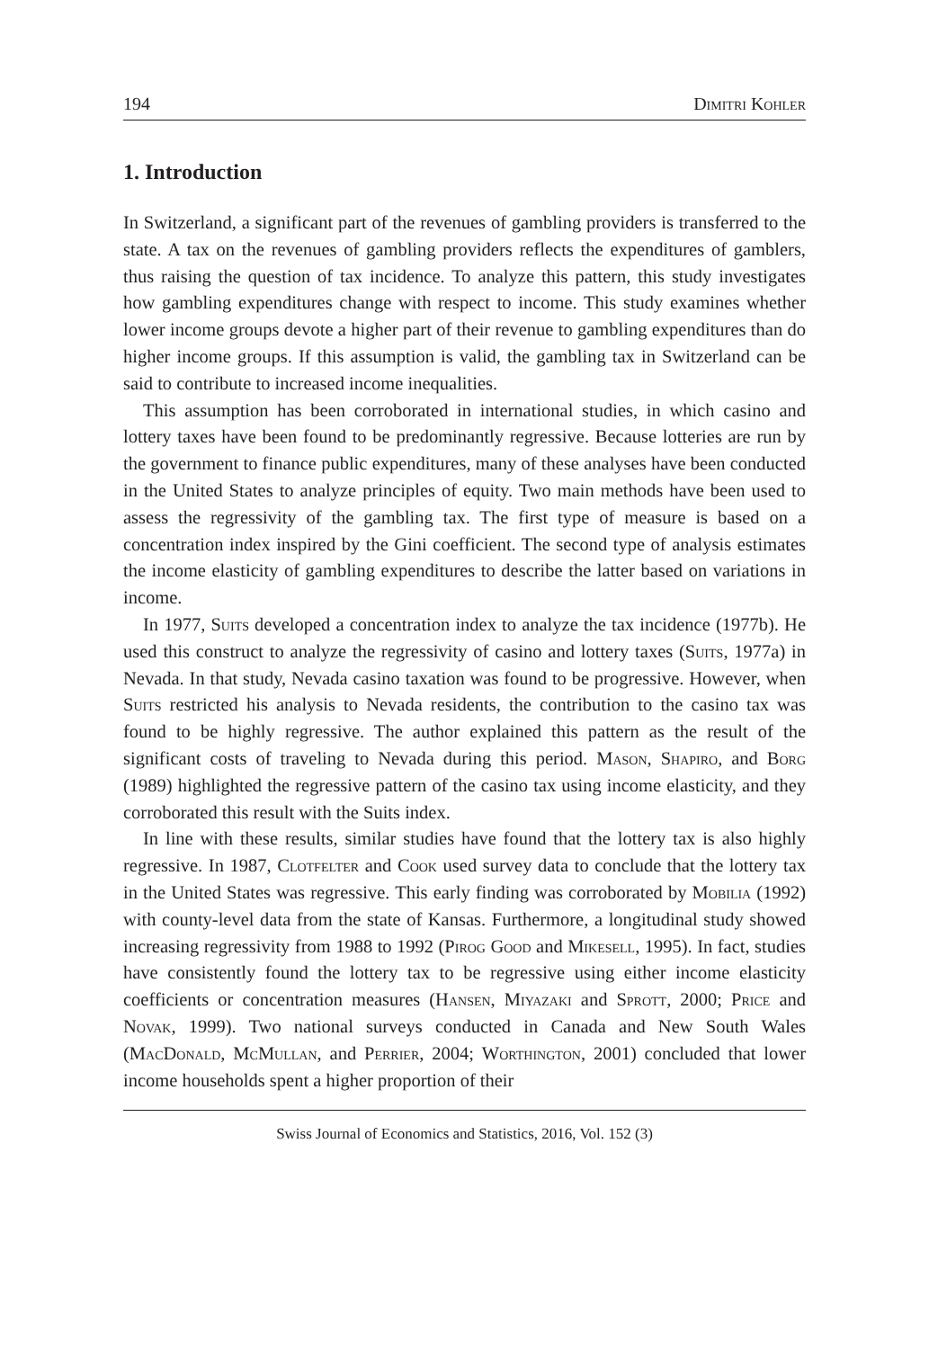194 Dimitri Kohler
1. Introduction
In Switzerland, a significant part of the revenues of gambling providers is transferred to the state. A tax on the revenues of gambling providers reflects the expenditures of gamblers, thus raising the question of tax incidence. To analyze this pattern, this study investigates how gambling expenditures change with respect to income. This study examines whether lower income groups devote a higher part of their revenue to gambling expenditures than do higher income groups. If this assumption is valid, the gambling tax in Switzerland can be said to contribute to increased income inequalities.
This assumption has been corroborated in international studies, in which casino and lottery taxes have been found to be predominantly regressive. Because lotteries are run by the government to finance public expenditures, many of these analyses have been conducted in the United States to analyze principles of equity. Two main methods have been used to assess the regressivity of the gambling tax. The first type of measure is based on a concentration index inspired by the Gini coefficient. The second type of analysis estimates the income elasticity of gambling expenditures to describe the latter based on variations in income.
In 1977, Suits developed a concentration index to analyze the tax incidence (1977b). He used this construct to analyze the regressivity of casino and lottery taxes (Suits, 1977a) in Nevada. In that study, Nevada casino taxation was found to be progressive. However, when Suits restricted his analysis to Nevada residents, the contribution to the casino tax was found to be highly regressive. The author explained this pattern as the result of the significant costs of traveling to Nevada during this period. Mason, Shapiro, and Borg (1989) highlighted the regressive pattern of the casino tax using income elasticity, and they corroborated this result with the Suits index.
In line with these results, similar studies have found that the lottery tax is also highly regressive. In 1987, Clotfelter and Cook used survey data to conclude that the lottery tax in the United States was regressive. This early finding was corroborated by Mobilia (1992) with county-level data from the state of Kansas. Furthermore, a longitudinal study showed increasing regressivity from 1988 to 1992 (Pirog Good and Mikesell, 1995). In fact, studies have consistently found the lottery tax to be regressive using either income elasticity coefficients or concentration measures (Hansen, Miyazaki and Sprott, 2000; Price and Novak, 1999). Two national surveys conducted in Canada and New South Wales (MacDonald, McMullan, and Perrier, 2004; Worthington, 2001) concluded that lower income households spent a higher proportion of their
Swiss Journal of Economics and Statistics, 2016, Vol. 152 (3)